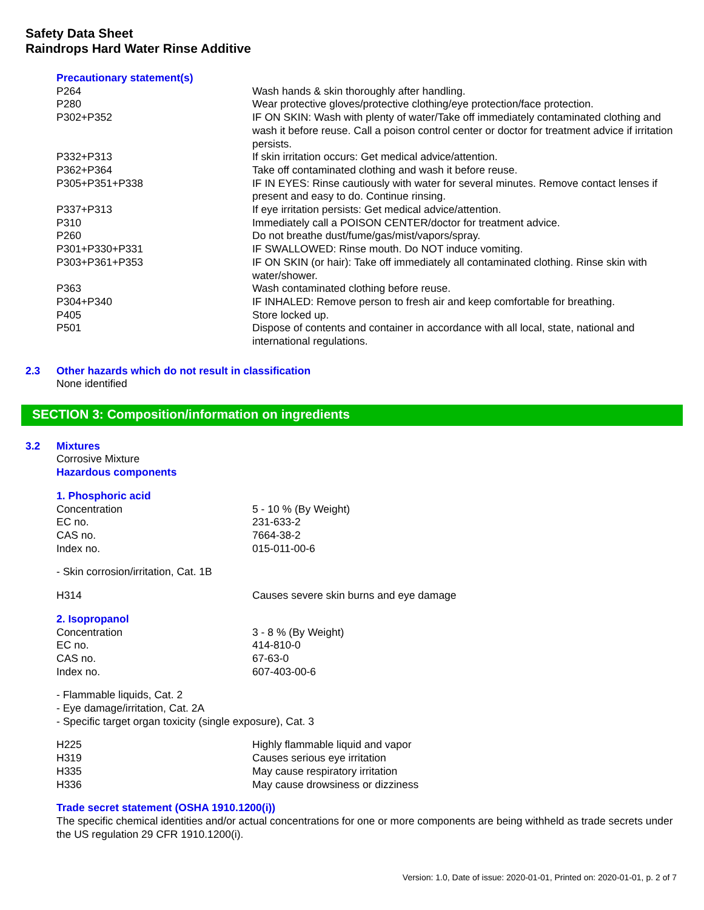Safety Data Sheet
Raindrops Hard Water Rinse Additive
Precautionary statement(s)
| P264 | Wash hands & skin thoroughly after handling. |
| P280 | Wear protective gloves/protective clothing/eye protection/face protection. |
| P302+P352 | IF ON SKIN: Wash with plenty of water/Take off immediately contaminated clothing and wash it before reuse. Call a poison control center or doctor for treatment advice if irritation persists. |
| P332+P313 | If skin irritation occurs: Get medical advice/attention. |
| P362+P364 | Take off contaminated clothing and wash it before reuse. |
| P305+P351+P338 | IF IN EYES: Rinse cautiously with water for several minutes. Remove contact lenses if present and easy to do. Continue rinsing. |
| P337+P313 | If eye irritation persists: Get medical advice/attention. |
| P310 | Immediately call a POISON CENTER/doctor for treatment advice. |
| P260 | Do not breathe dust/fume/gas/mist/vapors/spray. |
| P301+P330+P331 | IF SWALLOWED: Rinse mouth. Do NOT induce vomiting. |
| P303+P361+P353 | IF ON SKIN (or hair): Take off immediately all contaminated clothing. Rinse skin with water/shower. |
| P363 | Wash contaminated clothing before reuse. |
| P304+P340 | IF INHALED: Remove person to fresh air and keep comfortable for breathing. |
| P405 | Store locked up. |
| P501 | Dispose of contents and container in accordance with all local, state, national and international regulations. |
2.3 Other hazards which do not result in classification
None identified
SECTION 3: Composition/information on ingredients
3.2 Mixtures
Corrosive Mixture
Hazardous components
1. Phosphoric acid
| Concentration | 5 - 10 % (By Weight) |
| EC no. | 231-633-2 |
| CAS no. | 7664-38-2 |
| Index no. | 015-011-00-6 |
- Skin corrosion/irritation, Cat. 1B
| H314 | Causes severe skin burns and eye damage |
2. Isopropanol
| Concentration | 3 - 8 % (By Weight) |
| EC no. | 414-810-0 |
| CAS no. | 67-63-0 |
| Index no. | 607-403-00-6 |
- Flammable liquids, Cat. 2
- Eye damage/irritation, Cat. 2A
- Specific target organ toxicity (single exposure), Cat. 3
| H225 | Highly flammable liquid and vapor |
| H319 | Causes serious eye irritation |
| H335 | May cause respiratory irritation |
| H336 | May cause drowsiness or dizziness |
Trade secret statement (OSHA 1910.1200(i))
The specific chemical identities and/or actual concentrations for one or more components are being withheld as trade secrets under the US regulation 29 CFR 1910.1200(i).
Version: 1.0, Date of issue: 2020-01-01, Printed on: 2020-01-01, p. 2 of 7